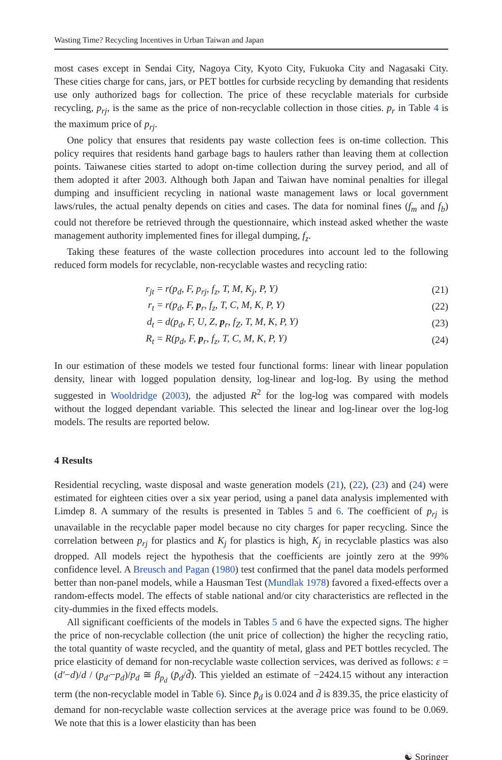Wasting Time? Recycling Incentives in Urban Taiwan and Japan
most cases except in Sendai City, Nagoya City, Kyoto City, Fukuoka City and Nagasaki City. These cities charge for cans, jars, or PET bottles for curbside recycling by demanding that residents use only authorized bags for collection. The price of these recyclable materials for curbside recycling, p<sub>rj</sub>, is the same as the price of non-recyclable collection in those cities. p<sub>r</sub> in Table 4 is the maximum price of p<sub>rj</sub>.
One policy that ensures that residents pay waste collection fees is on-time collection. This policy requires that residents hand garbage bags to haulers rather than leaving them at collection points. Taiwanese cities started to adopt on-time collection during the survey period, and all of them adopted it after 2003. Although both Japan and Taiwan have nominal penalties for illegal dumping and insufficient recycling in national waste management laws or local government laws/rules, the actual penalty depends on cities and cases. The data for nominal fines (f<sub>m</sub> and f<sub>b</sub>) could not therefore be retrieved through the questionnaire, which instead asked whether the waste management authority implemented fines for illegal dumping, f<sub>z</sub>.
Taking these features of the waste collection procedures into account led to the following reduced form models for recyclable, non-recyclable wastes and recycling ratio:
| r<sub>jt</sub> = | r(p<sub>d</sub>, F, p<sub>rj</sub>, f<sub>z</sub>, T, M, K<sub>j</sub>, P, Y) | (21) |
| r<sub>t</sub> = | r(p<sub>d</sub>, F, p<sub>r</sub>, f<sub>z</sub>, T, C, M, K, P, Y) | (22) |
| d<sub>t</sub> = | d(p<sub>d</sub>, F, U, Z, p<sub>r</sub>, f<sub>Z</sub>, T, M, K, P, Y) | (23) |
| R<sub>t</sub> = | R(p<sub>d</sub>, F, p<sub>r</sub>, f<sub>z</sub>, T, C, M, K, P, Y) | (24) |
In our estimation of these models we tested four functional forms: linear with linear population density, linear with logged population density, log-linear and log-log. By using the method suggested in Wooldridge (2003), the adjusted R<sup>2</sup> for the log-log was compared with models without the logged dependant variable. This selected the linear and log-linear over the log-log models. The results are reported below.
4 Results
Residential recycling, waste disposal and waste generation models (21), (22), (23) and (24) were estimated for eighteen cities over a six year period, using a panel data analysis implemented with Limdep 8. A summary of the results is presented in Tables 5 and 6. The coefficient of p<sub>rj</sub> is unavailable in the recyclable paper model because no city charges for paper recycling. Since the correlation between p<sub>rj</sub> for plastics and K<sub>j</sub> for plastics is high, K<sub>j</sub> in recyclable plastics was also dropped. All models reject the hypothesis that the coefficients are jointly zero at the 99% confidence level. A Breusch and Pagan (1980) test confirmed that the panel data models performed better than non-panel models, while a Hausman Test (Mundlak 1978) favored a fixed-effects over a random-effects model. The effects of stable national and/or city characteristics are reflected in the city-dummies in the fixed effects models.
All significant coefficients of the models in Tables 5 and 6 have the expected signs. The higher the price of non-recyclable collection (the unit price of collection) the higher the recycling ratio, the total quantity of waste recycled, and the quantity of metal, glass and PET bottles recycled. The price elasticity of demand for non-recyclable waste collection services, was derived as follows: ε = (d′−d)/d / (p<sub>d′</sub>−p<sub>d</sub>)/p<sub>d</sub> ≅ β<sub>p<sub>d</sub></sub> (p̄<sub>d</sub>/d̄). This yielded an estimate of −2424.15 without any interaction term (the non-recyclable model in Table 6). Since p̄<sub>d</sub> is 0.024 and d̄ is 839.35, the price elasticity of demand for non-recyclable waste collection services at the average price was found to be 0.069. We note that this is a lower elasticity than has been
☯ Springer